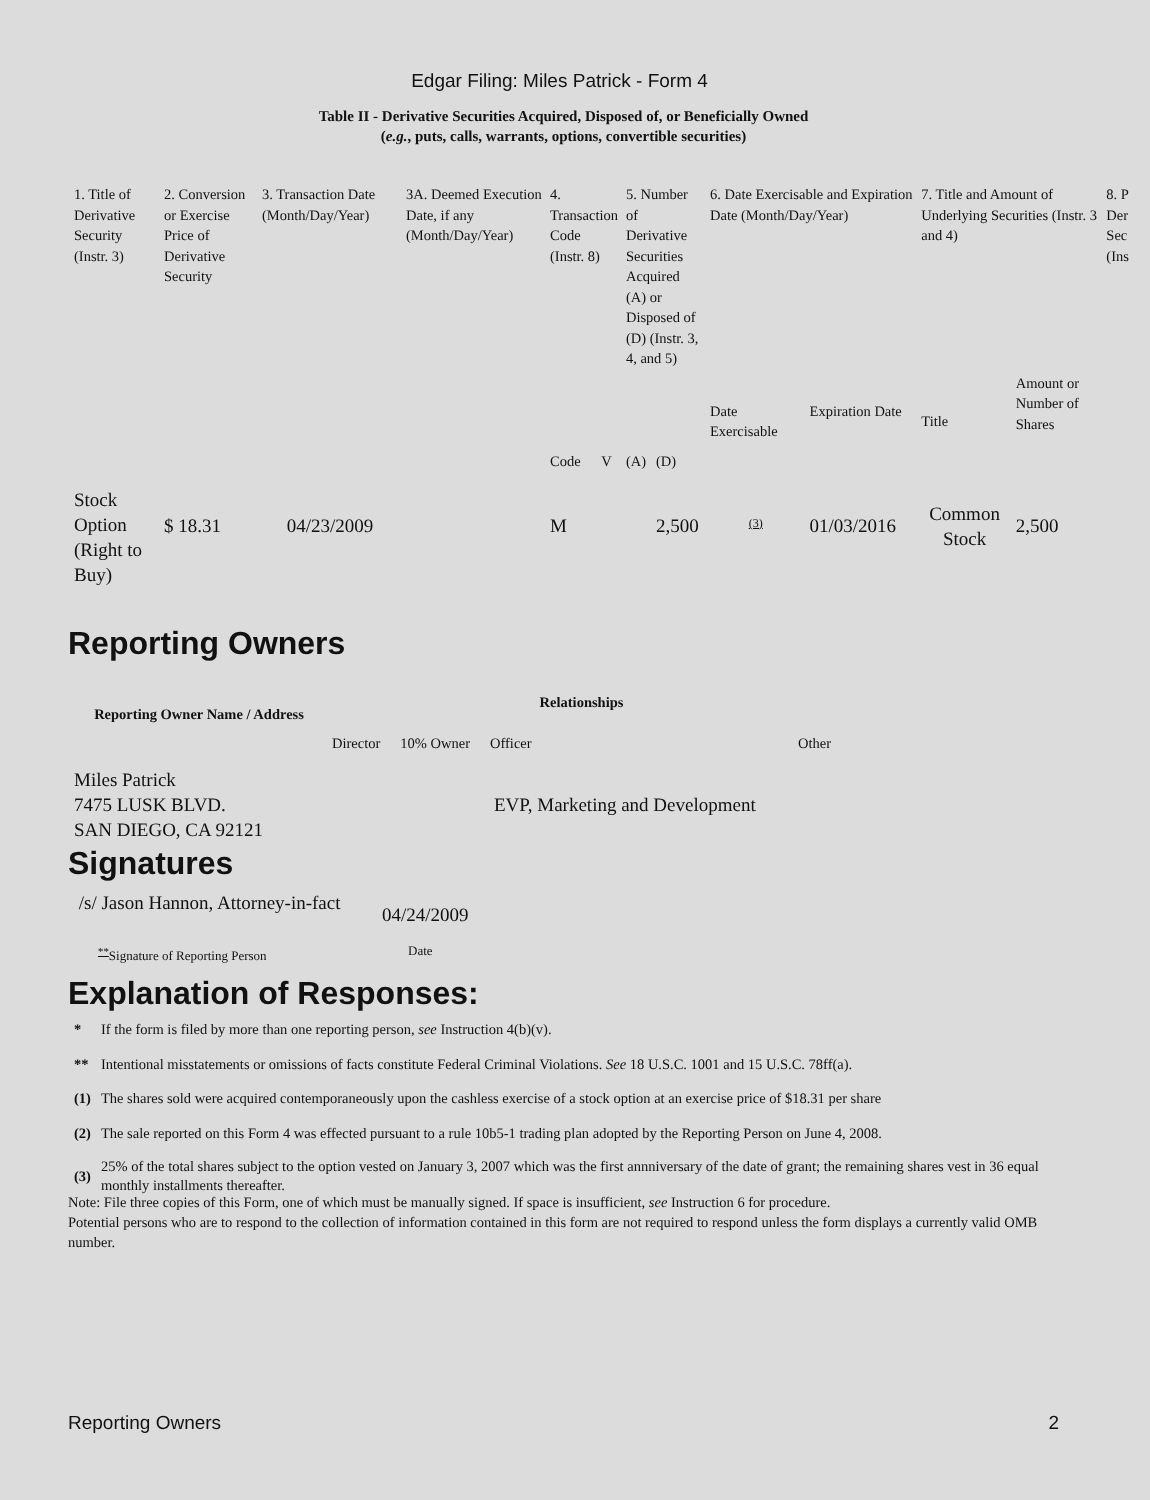Edgar Filing: Miles Patrick - Form 4
Table II - Derivative Securities Acquired, Disposed of, or Beneficially Owned
(e.g., puts, calls, warrants, options, convertible securities)
| 1. Title of Derivative Security (Instr. 3) | 2. Conversion or Exercise Price of Derivative Security | 3. Transaction Date (Month/Day/Year) | 3A. Deemed Execution Date, if any (Month/Day/Year) | 4. Transaction Code (Instr. 8) | | 5. Number of Derivative Securities Acquired (A) or Disposed of (D) (Instr. 3, 4, and 5) | | 6. Date Exercisable and Expiration Date (Month/Day/Year) | | 7. Title and Amount of Underlying Securities (Instr. 3 and 4) | | 8. P Der Sec (Ins |
| --- | --- | --- | --- | --- | --- | --- | --- | --- | --- | --- | --- | --- |
| | | | | Code | V | (A) | (D) | Date Exercisable | Expiration Date | Title | Amount or Number of Shares | |
| Stock Option (Right to Buy) | $ 18.31 | 04/23/2009 | | M | | | 2,500 | <sup>(3)</sup> | 01/03/2016 | Common Stock | 2,500 | |
Reporting Owners
| Reporting Owner Name / Address | Relationships | | | |
| --- | --- | --- | --- | --- |
| | Director | 10% Owner | Officer | Other |
| Miles Patrick 7475 LUSK BLVD. SAN DIEGO, CA 92121 | | | EVP, Marketing and Development | |
Signatures
| /s/ Jason Hannon, Attorney-in-fact | 04/24/2009 |
| <sup>**</sup> Signature of Reporting Person | Date |
Explanation of Responses:
| * | If the form is filed by more than one reporting person, see Instruction 4(b)(v). |
| ** | Intentional misstatements or omissions of facts constitute Federal Criminal Violations. See 18 U.S.C. 1001 and 15 U.S.C. 78ff(a). |
| (1) | The shares sold were acquired contemporaneously upon the cashless exercise of a stock option at an exercise price of $18.31 per share |
| (2) | The sale reported on this Form 4 was effected pursuant to a rule 10b5-1 trading plan adopted by the Reporting Person on June 4, 2008. |
| (3) | 25% of the total shares subject to the option vested on January 3, 2007 which was the first annniversary of the date of grant; the remaining shares vest in 36 equal monthly installments thereafter. |
Note: File three copies of this Form, one of which must be manually signed. If space is insufficient, see Instruction 6 for procedure.
Potential persons who are to respond to the collection of information contained in this form are not required to respond unless the form displays a currently valid OMB number.
Reporting Owners 2